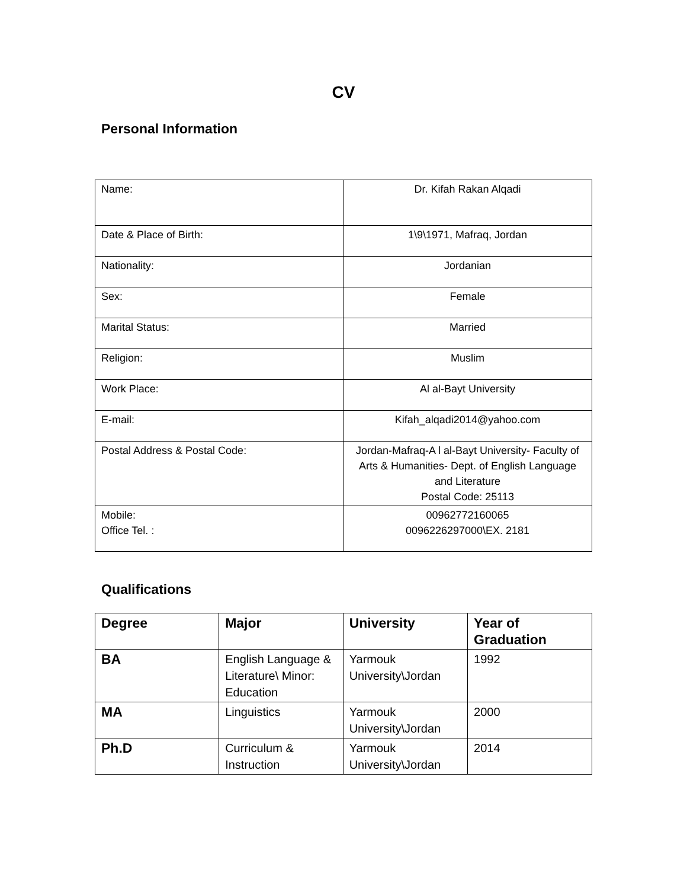CV
Personal Information
| Name: | Dr. Kifah Rakan Alqadi |
| Date & Place of Birth: | 1\9\1971, Mafraq, Jordan |
| Nationality: | Jordanian |
| Sex: | Female |
| Marital Status: | Married |
| Religion: | Muslim |
| Work Place: | Al al-Bayt University |
| E-mail: | Kifah_alqadi2014@yahoo.com |
| Postal Address & Postal Code: | Jordan-Mafraq-A l al-Bayt University- Faculty of Arts & Humanities- Dept. of English Language and Literature Postal Code: 25113 |
| Mobile: Office Tel. : | 00962772160065 0096226297000\EX. 2181 |
Qualifications
| Degree | Major | University | Year of Graduation |
| --- | --- | --- | --- |
| BA | English Language & Literature\ Minor: Education | Yarmouk University\Jordan | 1992 |
| MA | Linguistics | Yarmouk University\Jordan | 2000 |
| Ph.D | Curriculum & Instruction | Yarmouk University\Jordan | 2014 |